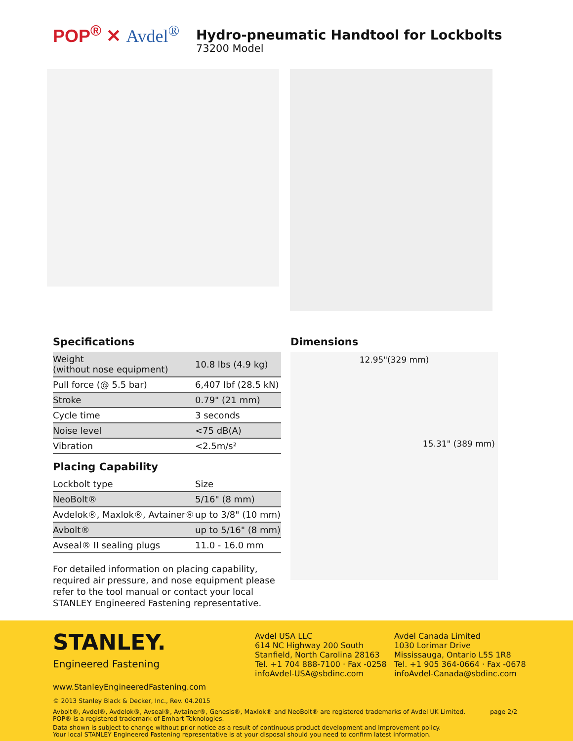POP<sup>®</sup> ✕ Avdel<sup>®</sup>
Hydro-pneumatic Handtool for Lockbolts
73200 Model
Specifications
| Weight (without nose equipment) | 10.8 lbs (4.9 kg) |
| Pull force (@ 5.5 bar) | 6,407 lbf (28.5 kN) |
| Stroke | 0.79" (21 mm) |
| Cycle time | 3 seconds |
| Noise level | <75 dB(A) |
| Vibration | <2.5m/s² |
Placing Capability
| Lockbolt type | Size |
| NeoBolt® | 5/16" (8 mm) |
| Avdelok®, Maxlok®, Avtainer® | up to 3/8" (10 mm) |
| Avbolt® | up to 5/16" (8 mm) |
| Avseal® II sealing plugs | 11.0 - 16.0 mm |
For detailed information on placing capability, required air pressure, and nose equipment please refer to the tool manual or contact your local STANLEY Engineered Fastening representative.
Dimensions
12.95"(329 mm)
15.31" (389 mm)
STANLEY.
Engineered Fastening
Avdel USA LLC
614 NC Highway 200 South
Stanfield, North Carolina 28163
Tel. +1 704 888-7100 · Fax -0258
infoAvdel-USA@sbdinc.com
Avdel Canada Limited
1030 Lorimar Drive
Mississauga, Ontario L5S 1R8
Tel. +1 905 364-0664 · Fax -0678
infoAvdel-Canada@sbdinc.com
www.StanleyEngineeredFastening.com
© 2013 Stanley Black & Decker, Inc., Rev. 04.2015
Avbolt®, Avdel®, Avdelok®, Avseal®, Avtainer®, Genesis®, Maxlok® and NeoBolt® are registered trademarks of Avdel UK Limited.
POP® is a registered trademark of Emhart Teknologies.
page 2/2
Data shown is subject to change without prior notice as a result of continuous product development and improvement policy.
Your local STANLEY Engineered Fastening representative is at your disposal should you need to confirm latest information.